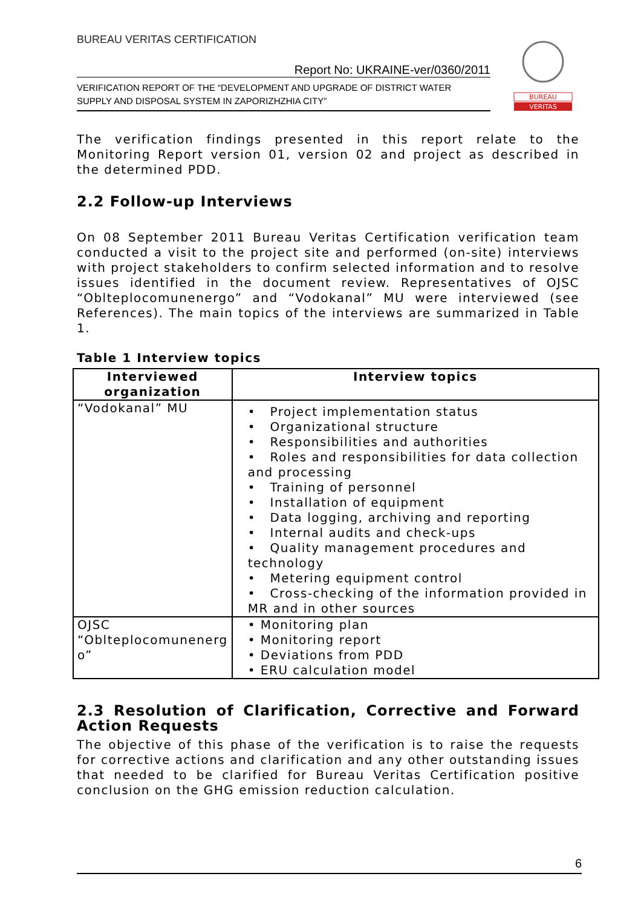BUREAU VERITAS CERTIFICATION
Report No: UKRAINE-ver/0360/2011
VERIFICATION REPORT OF THE “DEVELOPMENT AND UPGRADE OF DISTRICT WATER
SUPPLY AND DISPOSAL SYSTEM IN ZAPORIZHZHIA CITY”
BUREAU
VERITAS
The verification findings presented in this report relate to the Monitoring Report version 01, version 02 and project as described in the determined PDD.
2.2 Follow-up Interviews
On 08 September 2011 Bureau Veritas Certification verification team conducted a visit to the project site and performed (on-site) interviews with project stakeholders to confirm selected information and to resolve issues identified in the document review. Representatives of OJSC “Oblteplocomunenergo” and “Vodokanal” MU were interviewed (see References). The main topics of the interviews are summarized in Table 1.
Table 1 Interview topics
| Interviewed organization | Interview topics |
| --- | --- |
| “Vodokanal” MU | • Project implementation status • Organizational structure • Responsibilities and authorities • Roles and responsibilities for data collection and processing • Training of personnel • Installation of equipment • Data logging, archiving and reporting • Internal audits and check-ups • Quality management procedures and technology • Metering equipment control • Cross-checking of the information provided in MR and in other sources |
| OJSC “Oblteplocomunenerg o” | • Monitoring plan • Monitoring report • Deviations from PDD • ERU calculation model |
2.3 Resolution of Clarification, Corrective and Forward Action Requests
The objective of this phase of the verification is to raise the requests for corrective actions and clarification and any other outstanding issues that needed to be clarified for Bureau Veritas Certification positive conclusion on the GHG emission reduction calculation.
6